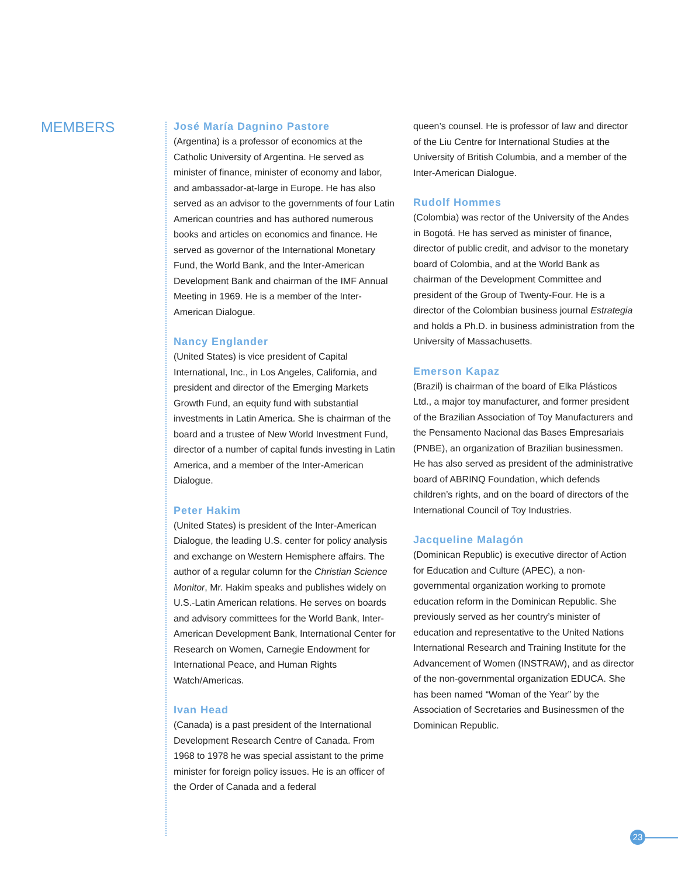MEMBERS
José María Dagnino Pastore
(Argentina) is a professor of economics at the Catholic University of Argentina. He served as minister of finance, minister of economy and labor, and ambassador-at-large in Europe. He has also served as an advisor to the governments of four Latin American countries and has authored numerous books and articles on economics and finance. He served as governor of the International Monetary Fund, the World Bank, and the Inter-American Development Bank and chairman of the IMF Annual Meeting in 1969. He is a member of the Inter-American Dialogue.
Nancy Englander
(United States) is vice president of Capital International, Inc., in Los Angeles, California, and president and director of the Emerging Markets Growth Fund, an equity fund with substantial investments in Latin America. She is chairman of the board and a trustee of New World Investment Fund, director of a number of capital funds investing in Latin America, and a member of the Inter-American Dialogue.
Peter Hakim
(United States) is president of the Inter-American Dialogue, the leading U.S. center for policy analysis and exchange on Western Hemisphere affairs. The author of a regular column for the Christian Science Monitor, Mr. Hakim speaks and publishes widely on U.S.-Latin American relations. He serves on boards and advisory committees for the World Bank, Inter-American Development Bank, International Center for Research on Women, Carnegie Endowment for International Peace, and Human Rights Watch/Americas.
Ivan Head
(Canada) is a past president of the International Development Research Centre of Canada. From 1968 to 1978 he was special assistant to the prime minister for foreign policy issues. He is an officer of the Order of Canada and a federal
queen’s counsel. He is professor of law and director of the Liu Centre for International Studies at the University of British Columbia, and a member of the Inter-American Dialogue.
Rudolf Hommes
(Colombia) was rector of the University of the Andes in Bogotá. He has served as minister of finance, director of public credit, and advisor to the monetary board of Colombia, and at the World Bank as chairman of the Development Committee and president of the Group of Twenty-Four. He is a director of the Colombian business journal Estrategia and holds a Ph.D. in business administration from the University of Massachusetts.
Emerson Kapaz
(Brazil) is chairman of the board of Elka Plásticos Ltd., a major toy manufacturer, and former president of the Brazilian Association of Toy Manufacturers and the Pensamento Nacional das Bases Empresariais (PNBE), an organization of Brazilian businessmen. He has also served as president of the administrative board of ABRINQ Foundation, which defends children’s rights, and on the board of directors of the International Council of Toy Industries.
Jacqueline Malagón
(Dominican Republic) is executive director of Action for Education and Culture (APEC), a non-governmental organization working to promote education reform in the Dominican Republic. She previously served as her country’s minister of education and representative to the United Nations International Research and Training Institute for the Advancement of Women (INSTRAW), and as director of the non-governmental organization EDUCA. She has been named “Woman of the Year” by the Association of Secretaries and Businessmen of the Dominican Republic.
23